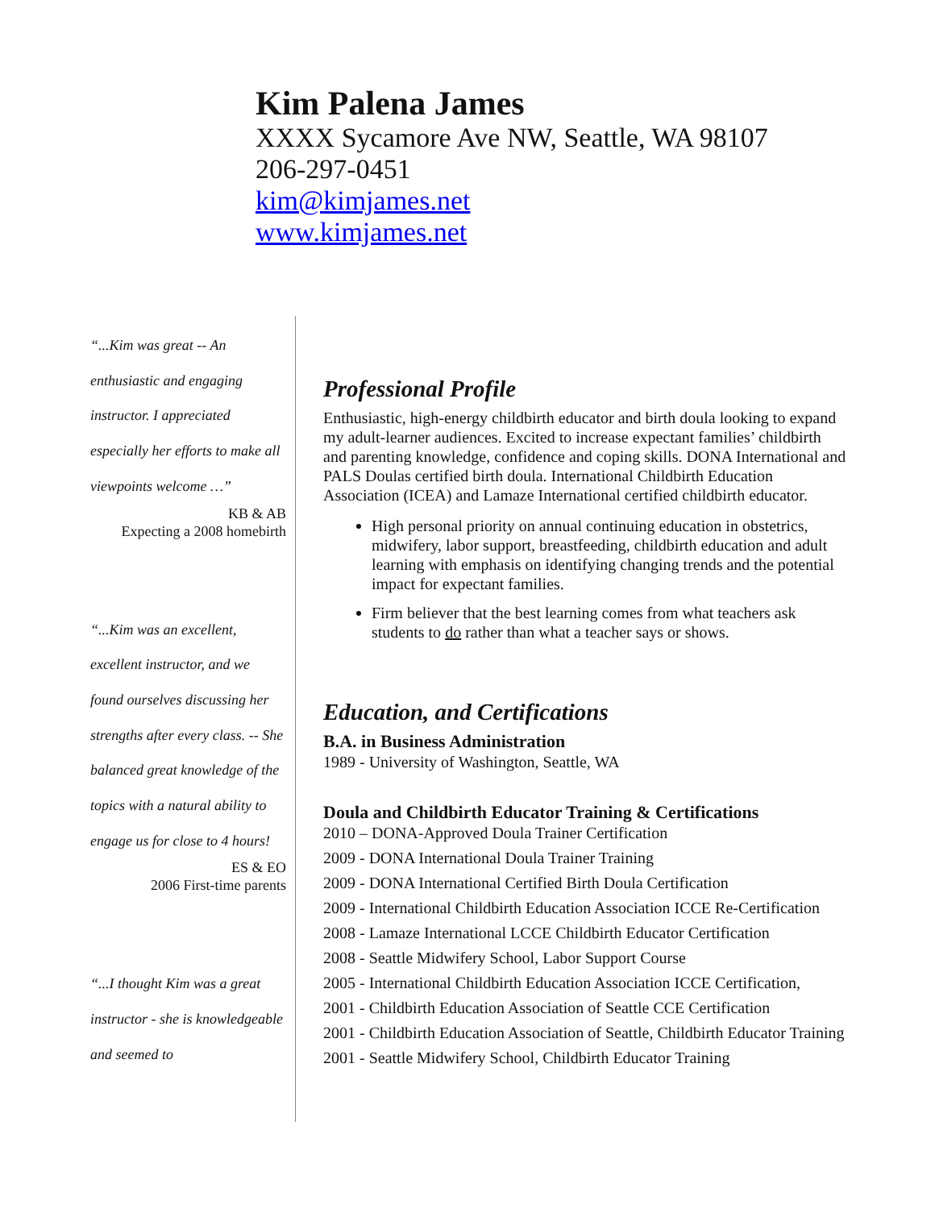Kim Palena James
XXXX Sycamore Ave NW, Seattle, WA 98107
206-297-0451
kim@kimjames.net
www.kimjames.net
“...Kim was great -- An enthusiastic and engaging instructor. I appreciated especially her efforts to make all viewpoints welcome …”
KB & AB
Expecting a 2008 homebirth
“...Kim was an excellent, excellent instructor, and we found ourselves discussing her strengths after every class. -- She balanced great knowledge of the topics with a natural ability to engage us for close to 4 hours!
ES & EO
2006 First-time parents
“...I thought Kim was a great instructor - she is knowledgeable and seemed to
Professional Profile
Enthusiastic, high-energy childbirth educator and birth doula looking to expand my adult-learner audiences. Excited to increase expectant families’ childbirth and parenting knowledge, confidence and coping skills. DONA International and PALS Doulas certified birth doula. International Childbirth Education Association (ICEA) and Lamaze International certified childbirth educator.
High personal priority on annual continuing education in obstetrics, midwifery, labor support, breastfeeding, childbirth education and adult learning with emphasis on identifying changing trends and the potential impact for expectant families.
Firm believer that the best learning comes from what teachers ask students to do rather than what a teacher says or shows.
Education, and Certifications
B.A. in Business Administration
1989 - University of Washington, Seattle, WA
Doula and Childbirth Educator Training & Certifications
2010 – DONA-Approved Doula Trainer Certification
2009 - DONA International Doula Trainer Training
2009 - DONA International Certified Birth Doula Certification
2009 - International Childbirth Education Association ICCE Re-Certification
2008 - Lamaze International LCCE Childbirth Educator Certification
2008 - Seattle Midwifery School, Labor Support Course
2005 - International Childbirth Education Association ICCE Certification,
2001 - Childbirth Education Association of Seattle CCE Certification
2001 - Childbirth Education Association of Seattle, Childbirth Educator Training
2001 - Seattle Midwifery School, Childbirth Educator Training